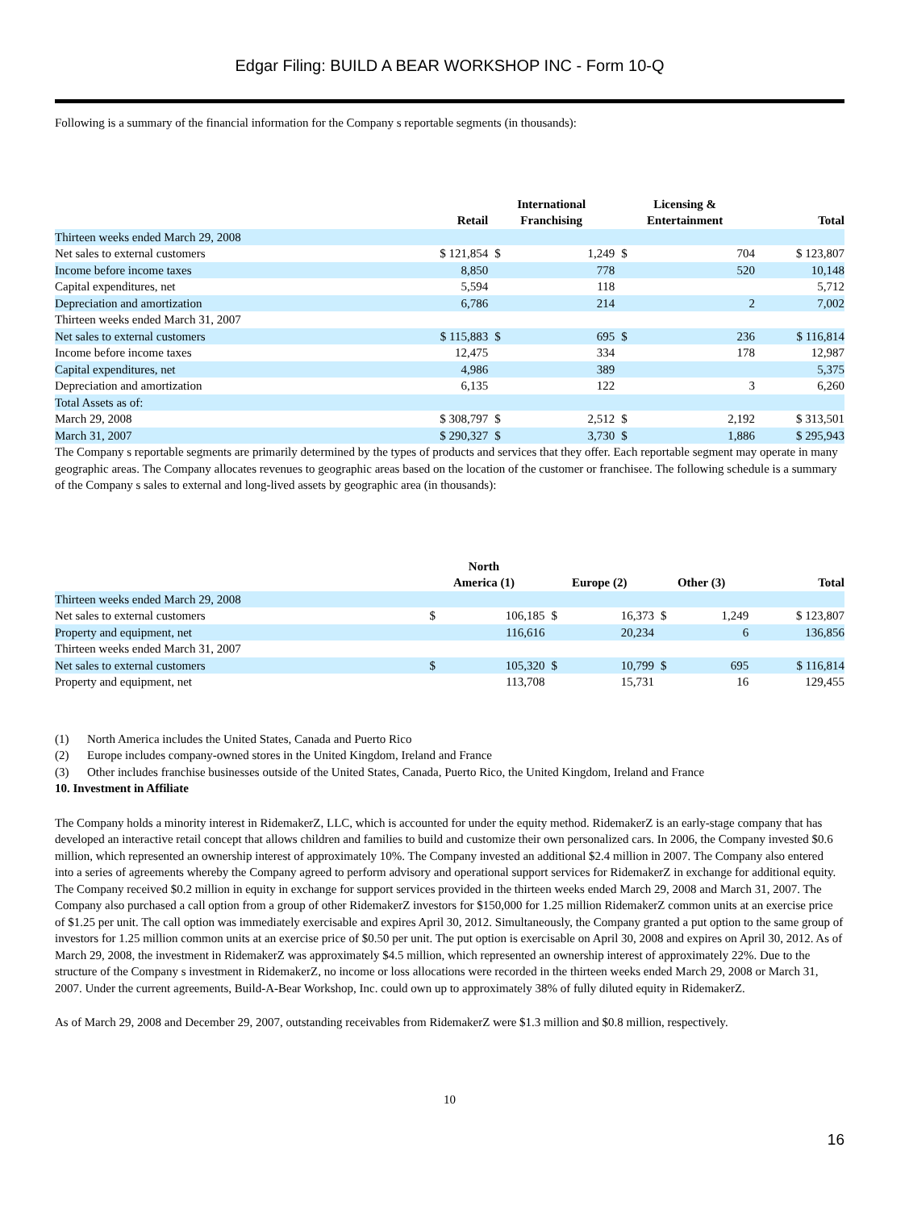Edgar Filing: BUILD A BEAR WORKSHOP INC - Form 10-Q
Following is a summary of the financial information for the Company s reportable segments (in thousands):
| | Retail | International Franchising | | Licensing & Entertainment | | Total |
| --- | --- | --- | --- | --- | --- | --- |
| Thirteen weeks ended March 29, 2008 | | | | | | |
| Net sales to external customers | $ 121,854 | $ | 1,249 | $ | 704 | $ 123,807 |
| Income before income taxes | 8,850 | | 778 | | 520 | 10,148 |
| Capital expenditures, net | 5,594 | | 118 | | | 5,712 |
| Depreciation and amortization | 6,786 | | 214 | | 2 | 7,002 |
| Thirteen weeks ended March 31, 2007 | | | | | | |
| Net sales to external customers | $ 115,883 | $ | 695 | $ | 236 | $ 116,814 |
| Income before income taxes | 12,475 | | 334 | | 178 | 12,987 |
| Capital expenditures, net | 4,986 | | 389 | | | 5,375 |
| Depreciation and amortization | 6,135 | | 122 | | 3 | 6,260 |
| Total Assets as of: | | | | | | |
| March 29, 2008 | $ 308,797 | $ | 2,512 | $ | 2,192 | $ 313,501 |
| March 31, 2007 | $ 290,327 | $ | 3,730 | $ | 1,886 | $ 295,943 |
The Company s reportable segments are primarily determined by the types of products and services that they offer. Each reportable segment may operate in many geographic areas. The Company allocates revenues to geographic areas based on the location of the customer or franchisee. The following schedule is a summary of the Company s sales to external and long-lived assets by geographic area (in thousands):
| | North America (1) | | Europe (2) | | Other (3) | | Total |
| --- | --- | --- | --- | --- | --- | --- | --- |
| Thirteen weeks ended March 29, 2008 | | | | | | | |
| Net sales to external customers | $ | 106,185 | $ | 16,373 | $ | 1,249 | $ 123,807 |
| Property and equipment, net | | 116,616 | | 20,234 | | 6 | 136,856 |
| Thirteen weeks ended March 31, 2007 | | | | | | | |
| Net sales to external customers | $ | 105,320 | $ | 10,799 | $ | 695 | $ 116,814 |
| Property and equipment, net | | 113,708 | | 15,731 | | 16 | 129,455 |
| (1) | North America includes the United States, Canada and Puerto Rico |
| (2) | Europe includes company-owned stores in the United Kingdom, Ireland and France |
| (3) | Other includes franchise businesses outside of the United States, Canada, Puerto Rico, the United Kingdom, Ireland and France |
10. Investment in Affiliate
The Company holds a minority interest in RidemakerZ, LLC, which is accounted for under the equity method. RidemakerZ is an early-stage company that has developed an interactive retail concept that allows children and families to build and customize their own personalized cars. In 2006, the Company invested $0.6 million, which represented an ownership interest of approximately 10%. The Company invested an additional $2.4 million in 2007. The Company also entered into a series of agreements whereby the Company agreed to perform advisory and operational support services for RidemakerZ in exchange for additional equity. The Company received $0.2 million in equity in exchange for support services provided in the thirteen weeks ended March 29, 2008 and March 31, 2007. The Company also purchased a call option from a group of other RidemakerZ investors for $150,000 for 1.25 million RidemakerZ common units at an exercise price of $1.25 per unit. The call option was immediately exercisable and expires April 30, 2012. Simultaneously, the Company granted a put option to the same group of investors for 1.25 million common units at an exercise price of $0.50 per unit. The put option is exercisable on April 30, 2008 and expires on April 30, 2012. As of March 29, 2008, the investment in RidemakerZ was approximately $4.5 million, which represented an ownership interest of approximately 22%. Due to the structure of the Company s investment in RidemakerZ, no income or loss allocations were recorded in the thirteen weeks ended March 29, 2008 or March 31, 2007. Under the current agreements, Build-A-Bear Workshop, Inc. could own up to approximately 38% of fully diluted equity in RidemakerZ.
As of March 29, 2008 and December 29, 2007, outstanding receivables from RidemakerZ were $1.3 million and $0.8 million, respectively.
10
16